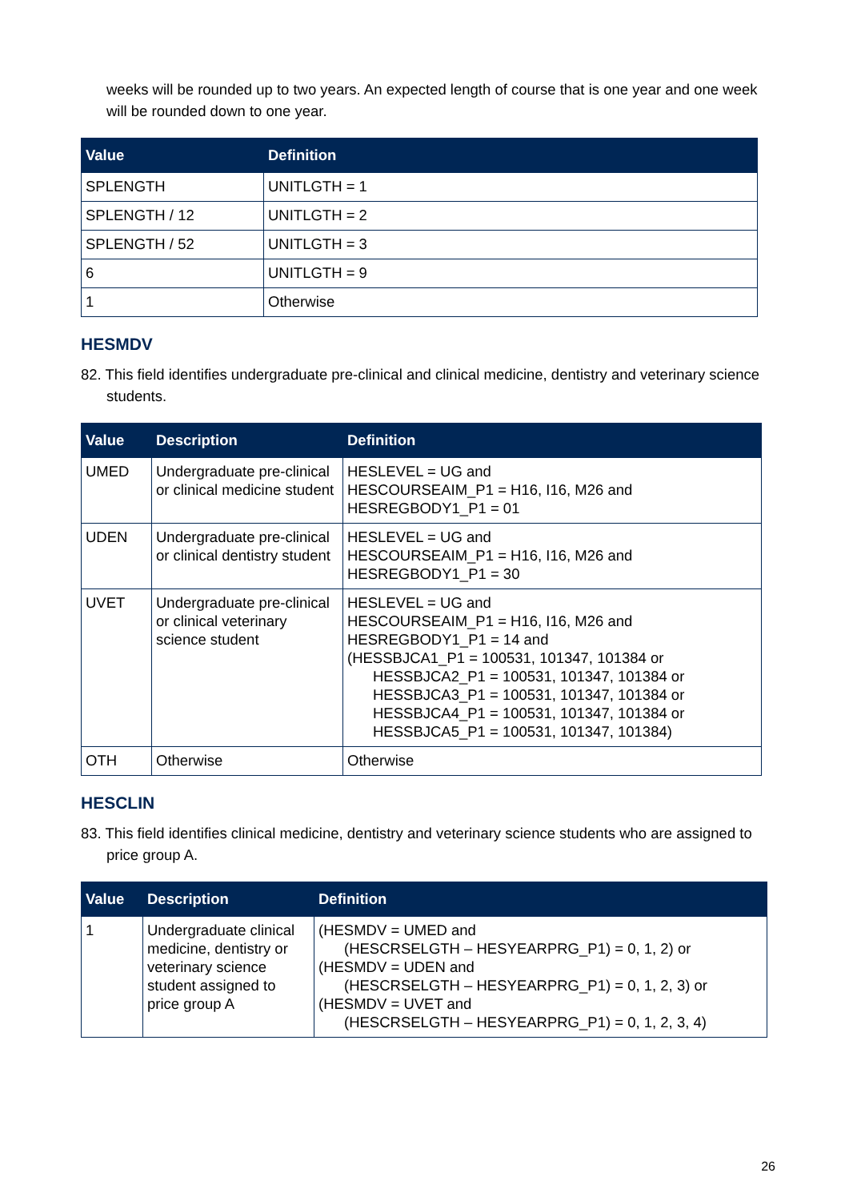weeks will be rounded up to two years. An expected length of course that is one year and one week will be rounded down to one year.
| Value | Definition |
| --- | --- |
| SPLENGTH | UNITLGTH = 1 |
| SPLENGTH / 12 | UNITLGTH = 2 |
| SPLENGTH / 52 | UNITLGTH = 3 |
| 6 | UNITLGTH = 9 |
| 1 | Otherwise |
HESMDV
82. This field identifies undergraduate pre-clinical and clinical medicine, dentistry and veterinary science students.
| Value | Description | Definition |
| --- | --- | --- |
| UMED | Undergraduate pre-clinical or clinical medicine student | HESLEVEL = UG and HESCOURSEAIM_P1 = H16, I16, M26 and HESREGBODY1_P1 = 01 |
| UDEN | Undergraduate pre-clinical or clinical dentistry student | HESLEVEL = UG and HESCOURSEAIM_P1 = H16, I16, M26 and HESREGBODY1_P1 = 30 |
| UVET | Undergraduate pre-clinical or clinical veterinary science student | HESLEVEL = UG and HESCOURSEAIM_P1 = H16, I16, M26 and HESREGBODY1_P1 = 14 and (HESSBJCA1_P1 = 100531, 101347, 101384 or HESSBJCA2_P1 = 100531, 101347, 101384 or HESSBJCA3_P1 = 100531, 101347, 101384 or HESSBJCA4_P1 = 100531, 101347, 101384 or HESSBJCA5_P1 = 100531, 101347, 101384) |
| OTH | Otherwise | Otherwise |
HESCLIN
83. This field identifies clinical medicine, dentistry and veterinary science students who are assigned to price group A.
| Value | Description | Definition |
| --- | --- | --- |
| 1 | Undergraduate clinical medicine, dentistry or veterinary science student assigned to price group A | (HESMDV = UMED and (HESCRSELGTH – HESYEARPRG_P1) = 0, 1, 2) or (HESMDV = UDEN and (HESCRSELGTH – HESYEARPRG_P1) = 0, 1, 2, 3) or (HESMDV = UVET and (HESCRSELGTH – HESYEARPRG_P1) = 0, 1, 2, 3, 4) |
26